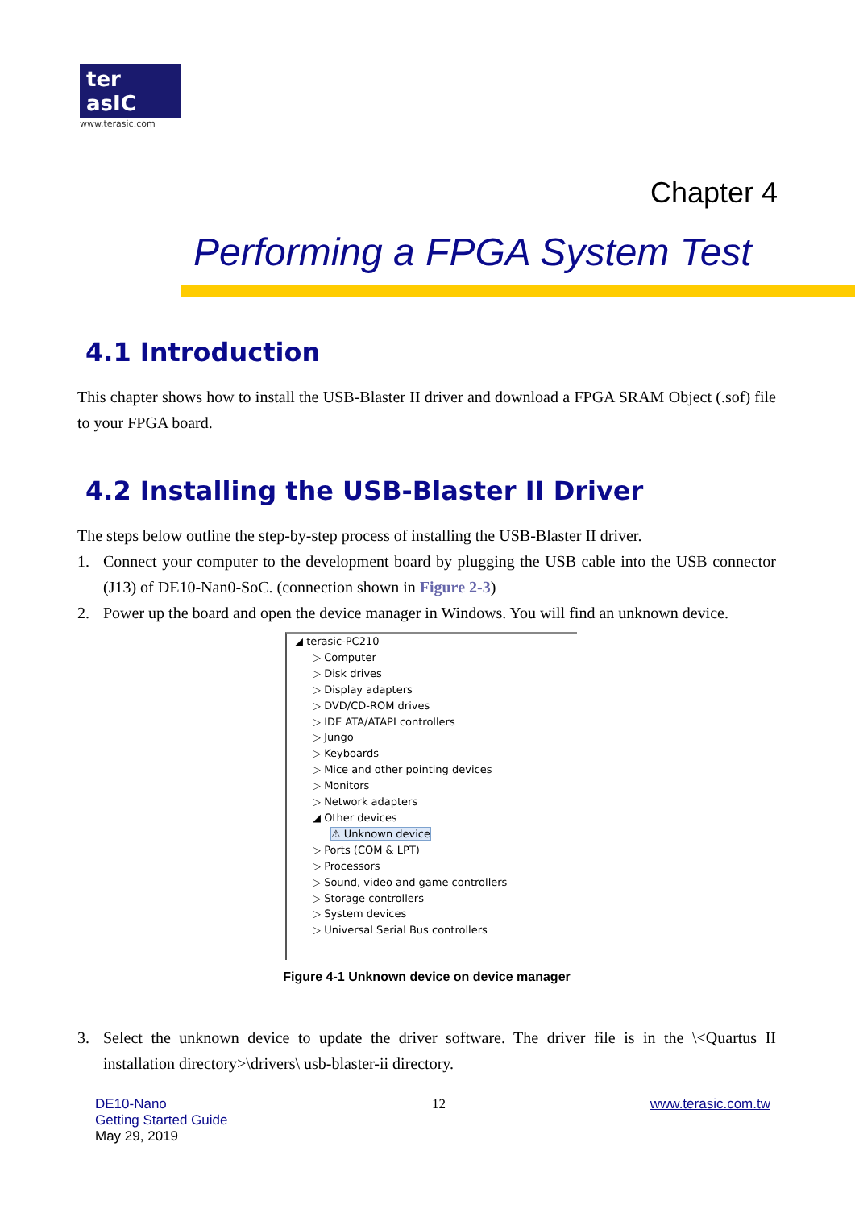ter asIC
www.terasic.com
Chapter 4
Performing a FPGA System Test
4.1 Introduction
This chapter shows how to install the USB-Blaster II driver and download a FPGA SRAM Object (.sof) file to your FPGA board.
4.2 Installing the USB-Blaster II Driver
The steps below outline the step-by-step process of installing the USB-Blaster II driver.
1. Connect your computer to the development board by plugging the USB cable into the USB connector (J13) of DE10-Nan0-SoC. (connection shown in Figure 2-3)
2. Power up the board and open the device manager in Windows. You will find an unknown device.
◢ terasic-PC210
▷ Computer
▷ Disk drives
▷ Display adapters
▷ DVD/CD-ROM drives
▷ IDE ATA/ATAPI controllers
▷ Jungo
▷ Keyboards
▷ Mice and other pointing devices
▷ Monitors
▷ Network adapters
◢ Other devices
⚠ Unknown device
▷ Ports (COM & LPT)
▷ Processors
▷ Sound, video and game controllers
▷ Storage controllers
▷ System devices
▷ Universal Serial Bus controllers
Figure 4-1 Unknown device on device manager
3. Select the unknown device to update the driver software. The driver file is in the \<Quartus II installation directory>\drivers\ usb-blaster-ii directory.
DE10-Nano
Getting Started Guide
May 29, 2019
12 www.terasic.com.tw